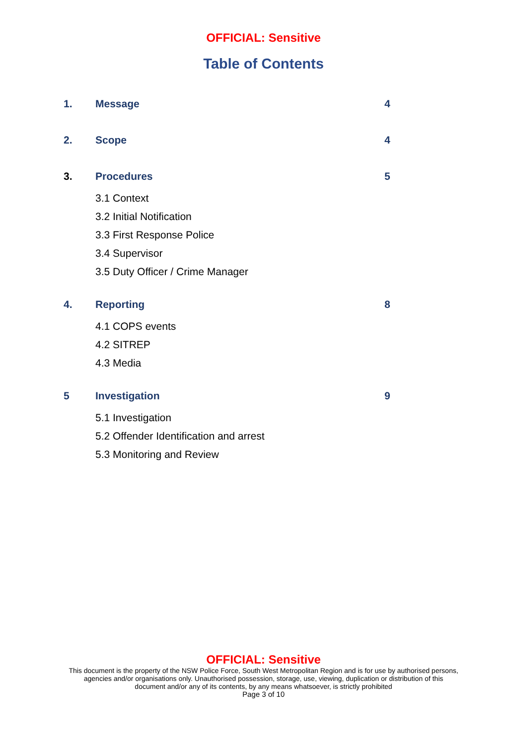OFFICIAL: Sensitive
Table of Contents
1. Message 4
2. Scope 4
3. Procedures 5
3.1 Context
3.2 Initial Notification
3.3 First Response Police
3.4 Supervisor
3.5 Duty Officer / Crime Manager
4. Reporting 8
4.1 COPS events
4.2 SITREP
4.3 Media
5 Investigation 9
5.1 Investigation
5.2 Offender Identification and arrest
5.3 Monitoring and Review
OFFICIAL: Sensitive
This document is the property of the NSW Police Force, South West Metropolitan Region and is for use by authorised persons,
agencies and/or organisations only. Unauthorised possession, storage, use, viewing, duplication or distribution of this
document and/or any of its contents, by any means whatsoever, is strictly prohibited
Page 3 of 10